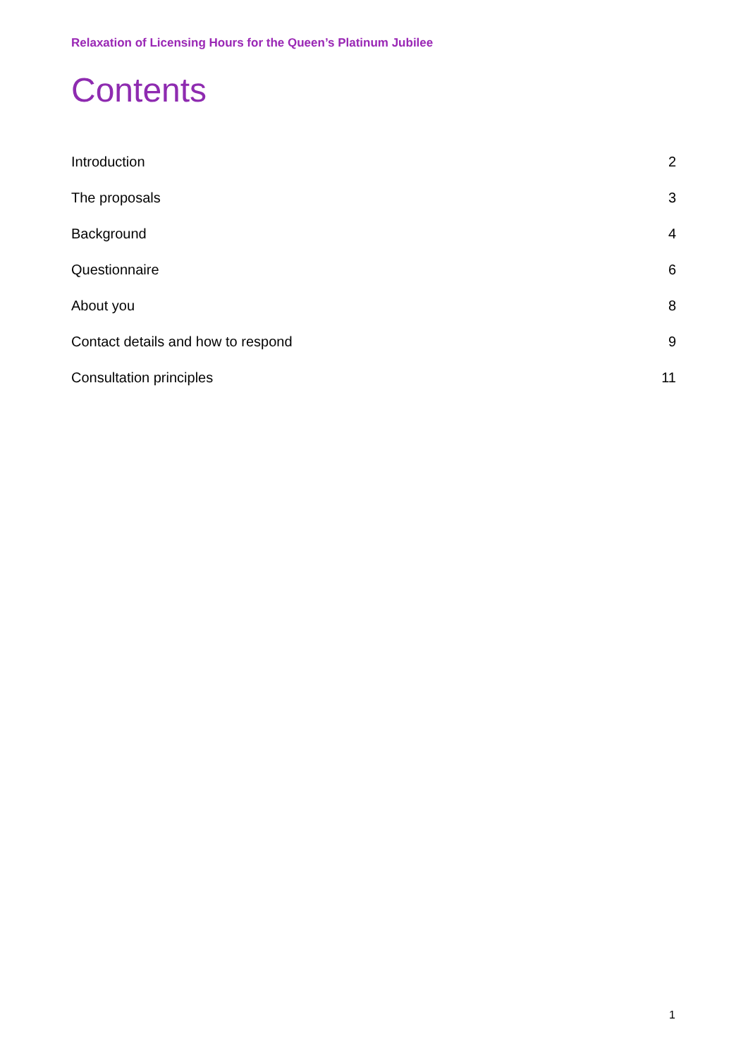Relaxation of Licensing Hours for the Queen’s Platinum Jubilee
Contents
Introduction 2
The proposals 3
Background 4
Questionnaire 6
About you 8
Contact details and how to respond 9
Consultation principles 11
1